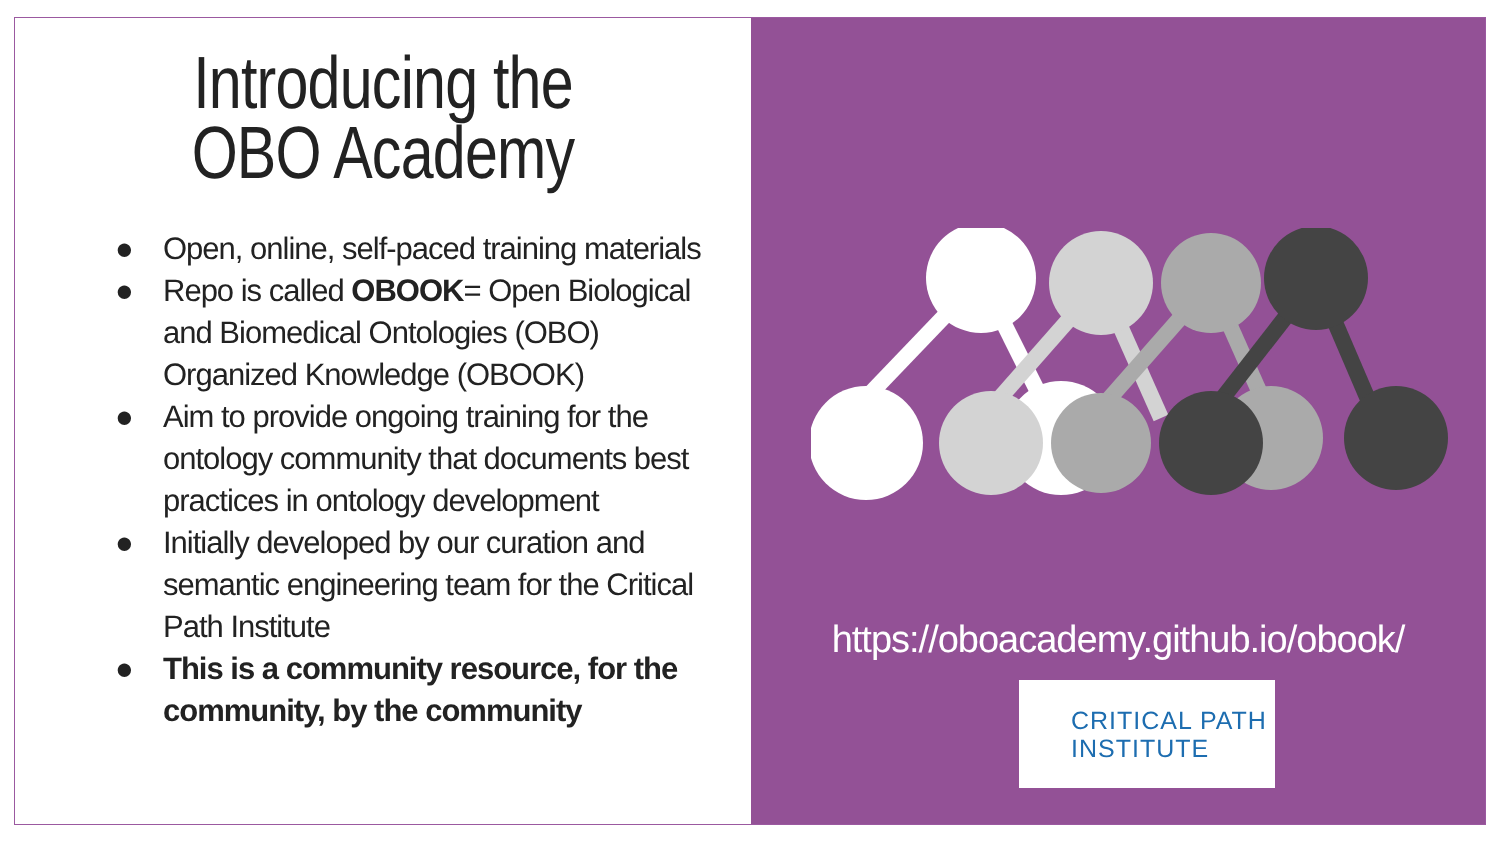Introducing the
OBO Academy
● Open, online, self-paced training materials
● Repo is called OBOOK= Open Biological and Biomedical Ontologies (OBO) Organized Knowledge (OBOOK)
● Aim to provide ongoing training for the ontology community that documents best practices in ontology development
● Initially developed by our curation and semantic engineering team for the Critical Path Institute
● This is a community resource, for the community, by the community
https://oboacademy.github.io/obook/
CRITICAL PATH
INSTITUTE